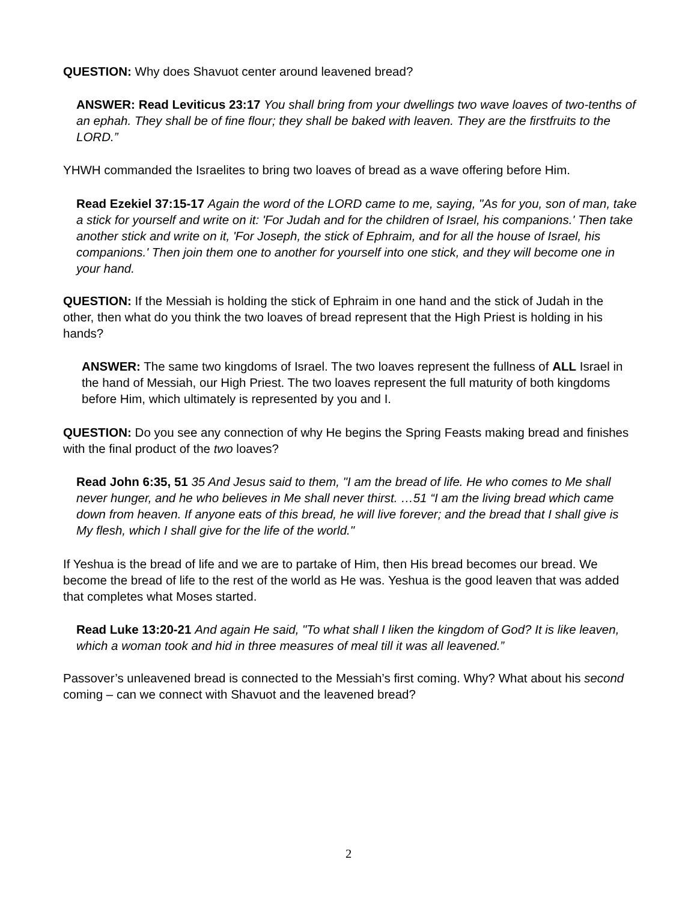QUESTION: Why does Shavuot center around leavened bread?
ANSWER: Read Leviticus 23:17 You shall bring from your dwellings two wave loaves of two-tenths of an ephah. They shall be of fine flour; they shall be baked with leaven. They are the firstfruits to the LORD.”
YHWH commanded the Israelites to bring two loaves of bread as a wave offering before Him.
Read Ezekiel 37:15-17 Again the word of the LORD came to me, saying, "As for you, son of man, take a stick for yourself and write on it: 'For Judah and for the children of Israel, his companions.' Then take another stick and write on it, 'For Joseph, the stick of Ephraim, and for all the house of Israel, his companions.' Then join them one to another for yourself into one stick, and they will become one in your hand.
QUESTION: If the Messiah is holding the stick of Ephraim in one hand and the stick of Judah in the other, then what do you think the two loaves of bread represent that the High Priest is holding in his hands?
ANSWER: The same two kingdoms of Israel. The two loaves represent the fullness of ALL Israel in the hand of Messiah, our High Priest. The two loaves represent the full maturity of both kingdoms before Him, which ultimately is represented by you and I.
QUESTION: Do you see any connection of why He begins the Spring Feasts making bread and finishes with the final product of the two loaves?
Read John 6:35, 51 35 And Jesus said to them, "I am the bread of life. He who comes to Me shall never hunger, and he who believes in Me shall never thirst. …51 “I am the living bread which came down from heaven. If anyone eats of this bread, he will live forever; and the bread that I shall give is My flesh, which I shall give for the life of the world."
If Yeshua is the bread of life and we are to partake of Him, then His bread becomes our bread. We become the bread of life to the rest of the world as He was. Yeshua is the good leaven that was added that completes what Moses started.
Read Luke 13:20-21 And again He said, "To what shall I liken the kingdom of God? It is like leaven, which a woman took and hid in three measures of meal till it was all leavened.”
Passover’s unleavened bread is connected to the Messiah’s first coming. Why? What about his second coming – can we connect with Shavuot and the leavened bread?
2